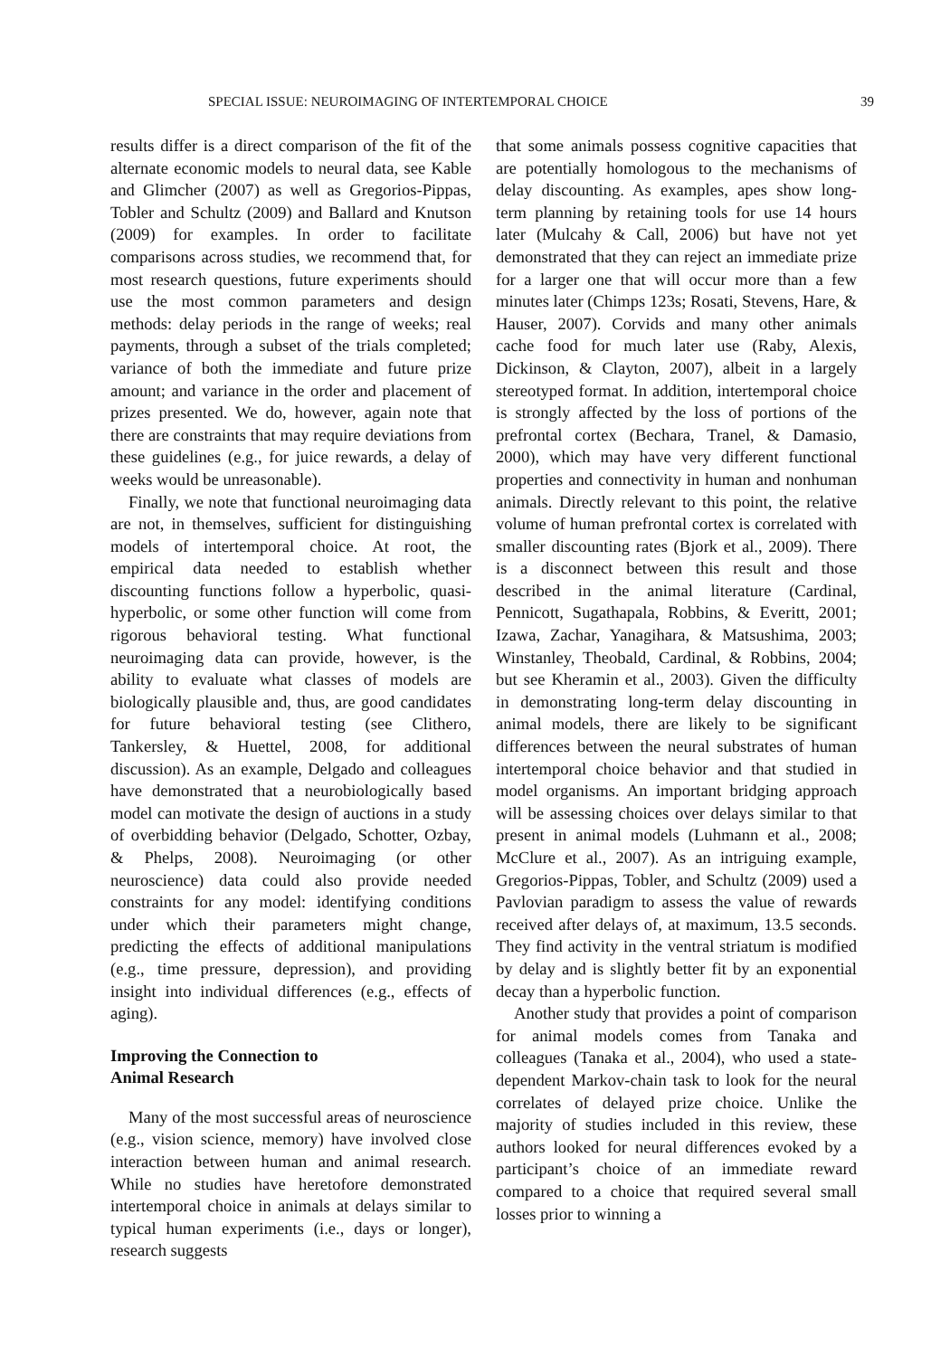SPECIAL ISSUE: NEUROIMAGING OF INTERTEMPORAL CHOICE 39
results differ is a direct comparison of the fit of the alternate economic models to neural data, see Kable and Glimcher (2007) as well as Gregorios-Pippas, Tobler and Schultz (2009) and Ballard and Knutson (2009) for examples. In order to facilitate comparisons across studies, we recommend that, for most research questions, future experiments should use the most common parameters and design methods: delay periods in the range of weeks; real payments, through a subset of the trials completed; variance of both the immediate and future prize amount; and variance in the order and placement of prizes presented. We do, however, again note that there are constraints that may require deviations from these guidelines (e.g., for juice rewards, a delay of weeks would be unreasonable).
Finally, we note that functional neuroimaging data are not, in themselves, sufficient for distinguishing models of intertemporal choice. At root, the empirical data needed to establish whether discounting functions follow a hyperbolic, quasi-hyperbolic, or some other function will come from rigorous behavioral testing. What functional neuroimaging data can provide, however, is the ability to evaluate what classes of models are biologically plausible and, thus, are good candidates for future behavioral testing (see Clithero, Tankersley, & Huettel, 2008, for additional discussion). As an example, Delgado and colleagues have demonstrated that a neurobiologically based model can motivate the design of auctions in a study of overbidding behavior (Delgado, Schotter, Ozbay, & Phelps, 2008). Neuroimaging (or other neuroscience) data could also provide needed constraints for any model: identifying conditions under which their parameters might change, predicting the effects of additional manipulations (e.g., time pressure, depression), and providing insight into individual differences (e.g., effects of aging).
Improving the Connection to
Animal Research
Many of the most successful areas of neuroscience (e.g., vision science, memory) have involved close interaction between human and animal research. While no studies have heretofore demonstrated intertemporal choice in animals at delays similar to typical human experiments (i.e., days or longer), research suggests
that some animals possess cognitive capacities that are potentially homologous to the mechanisms of delay discounting. As examples, apes show long-term planning by retaining tools for use 14 hours later (Mulcahy & Call, 2006) but have not yet demonstrated that they can reject an immediate prize for a larger one that will occur more than a few minutes later (Chimps 123s; Rosati, Stevens, Hare, & Hauser, 2007). Corvids and many other animals cache food for much later use (Raby, Alexis, Dickinson, & Clayton, 2007), albeit in a largely stereotyped format. In addition, intertemporal choice is strongly affected by the loss of portions of the prefrontal cortex (Bechara, Tranel, & Damasio, 2000), which may have very different functional properties and connectivity in human and nonhuman animals. Directly relevant to this point, the relative volume of human prefrontal cortex is correlated with smaller discounting rates (Bjork et al., 2009). There is a disconnect between this result and those described in the animal literature (Cardinal, Pennicott, Sugathapala, Robbins, & Everitt, 2001; Izawa, Zachar, Yanagihara, & Matsushima, 2003; Winstanley, Theobald, Cardinal, & Robbins, 2004; but see Kheramin et al., 2003). Given the difficulty in demonstrating long-term delay discounting in animal models, there are likely to be significant differences between the neural substrates of human intertemporal choice behavior and that studied in model organisms. An important bridging approach will be assessing choices over delays similar to that present in animal models (Luhmann et al., 2008; McClure et al., 2007). As an intriguing example, Gregorios-Pippas, Tobler, and Schultz (2009) used a Pavlovian paradigm to assess the value of rewards received after delays of, at maximum, 13.5 seconds. They find activity in the ventral striatum is modified by delay and is slightly better fit by an exponential decay than a hyperbolic function.
Another study that provides a point of comparison for animal models comes from Tanaka and colleagues (Tanaka et al., 2004), who used a state-dependent Markov-chain task to look for the neural correlates of delayed prize choice. Unlike the majority of studies included in this review, these authors looked for neural differences evoked by a participant’s choice of an immediate reward compared to a choice that required several small losses prior to winning a